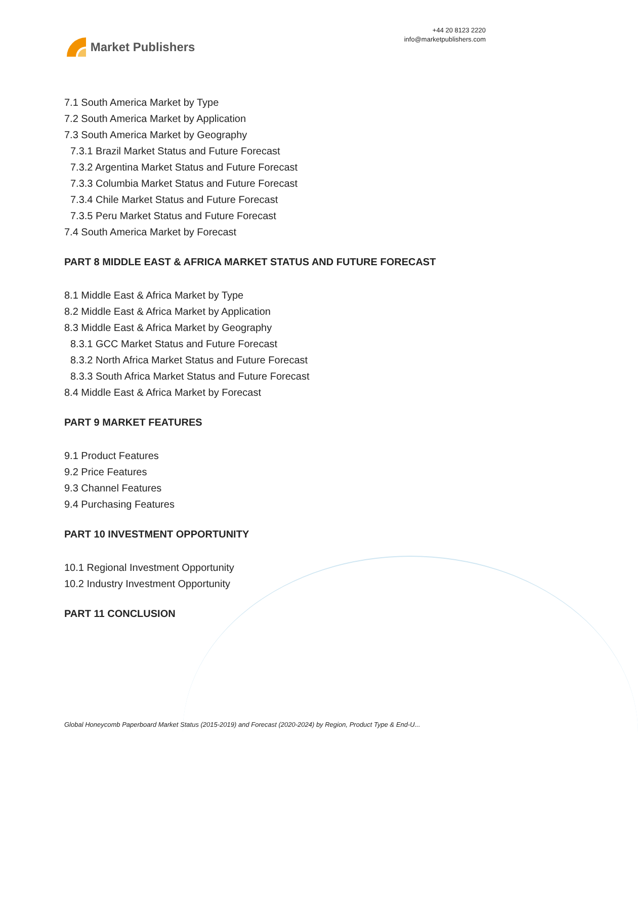Market Publishers
+44 20 8123 2220
info@marketpublishers.com
7.1 South America Market by Type
7.2 South America Market by Application
7.3 South America Market by Geography
7.3.1 Brazil Market Status and Future Forecast
7.3.2 Argentina Market Status and Future Forecast
7.3.3 Columbia Market Status and Future Forecast
7.3.4 Chile Market Status and Future Forecast
7.3.5 Peru Market Status and Future Forecast
7.4 South America Market by Forecast
PART 8 MIDDLE EAST & AFRICA MARKET STATUS AND FUTURE FORECAST
8.1 Middle East & Africa Market by Type
8.2 Middle East & Africa Market by Application
8.3 Middle East & Africa Market by Geography
8.3.1 GCC Market Status and Future Forecast
8.3.2 North Africa Market Status and Future Forecast
8.3.3 South Africa Market Status and Future Forecast
8.4 Middle East & Africa Market by Forecast
PART 9 MARKET FEATURES
9.1 Product Features
9.2 Price Features
9.3 Channel Features
9.4 Purchasing Features
PART 10 INVESTMENT OPPORTUNITY
10.1 Regional Investment Opportunity
10.2 Industry Investment Opportunity
PART 11 CONCLUSION
Global Honeycomb Paperboard Market Status (2015-2019) and Forecast (2020-2024) by Region, Product Type & End-U...